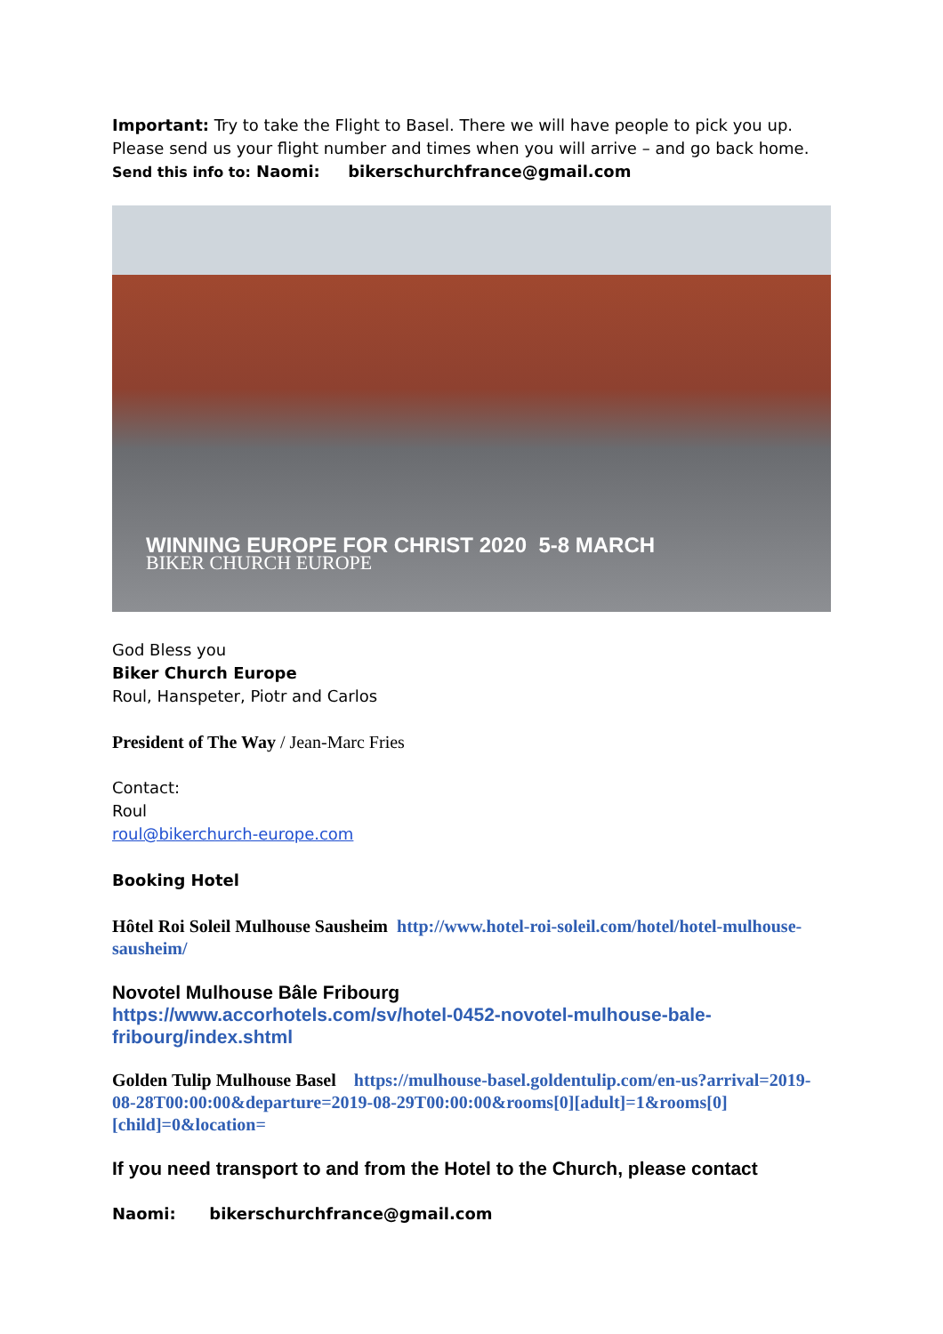Important: Try to take the Flight to Basel. There we will have people to pick you up.
Please send us your flight number and times when you will arrive – and go back home.
Send this info to: Naomi: bikerschurchfrance@gmail.com
WINNING EUROPE FOR CHRIST 2020 5-8 MARCH
BIKER CHURCH EUROPE
God Bless you
Biker Church Europe
Roul, Hanspeter, Piotr and Carlos
President of The Way / Jean-Marc Fries
Contact:
Roul
roul@bikerchurch-europe.com
Booking Hotel
Hôtel Roi Soleil Mulhouse Sausheim http://www.hotel-roi-soleil.com/hotel/hotel-mulhouse-sausheim/
Novotel Mulhouse Bâle Fribourg
https://www.accorhotels.com/sv/hotel-0452-novotel-mulhouse-bale-fribourg/index.shtml
Golden Tulip Mulhouse Basel https://mulhouse-basel.goldentulip.com/en-us?arrival=2019-08-28T00:00:00&departure=2019-08-29T00:00:00&rooms[0][adult]=1&rooms[0][child]=0&location=
If you need transport to and from the Hotel to the Church, please contact
Naomi: bikerschurchfrance@gmail.com